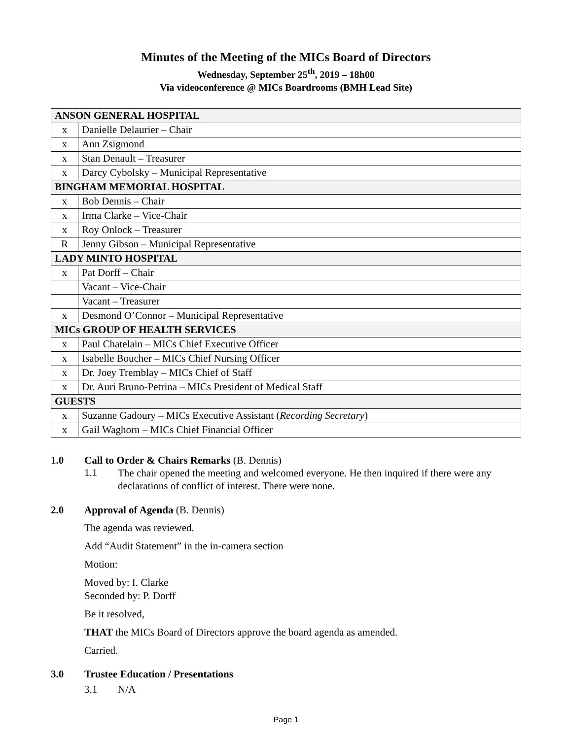Minutes of the Meeting of the MICs Board of Directors
Wednesday, September 25<sup>th</sup>, 2019 – 18h00
Via videoconference @ MICs Boardrooms (BMH Lead Site)
| ANSON GENERAL HOSPITAL | |
| x | Danielle Delaurier – Chair |
| x | Ann Zsigmond |
| x | Stan Denault – Treasurer |
| x | Darcy Cybolsky – Municipal Representative |
| BINGHAM MEMORIAL HOSPITAL | |
| x | Bob Dennis – Chair |
| x | Irma Clarke – Vice-Chair |
| x | Roy Onlock – Treasurer |
| R | Jenny Gibson – Municipal Representative |
| LADY MINTO HOSPITAL | |
| x | Pat Dorff – Chair |
| | Vacant – Vice-Chair |
| | Vacant – Treasurer |
| x | Desmond O’Connor – Municipal Representative |
| MICs GROUP OF HEALTH SERVICES | |
| x | Paul Chatelain – MICs Chief Executive Officer |
| x | Isabelle Boucher – MICs Chief Nursing Officer |
| x | Dr. Joey Tremblay – MICs Chief of Staff |
| x | Dr. Auri Bruno-Petrina – MICs President of Medical Staff |
| GUESTS | |
| x | Suzanne Gadoury – MICs Executive Assistant ( Recording Secretary ) |
| x | Gail Waghorn – MICs Chief Financial Officer |
1.0 Call to Order & Chairs Remarks (B. Dennis)
1.1 The chair opened the meeting and welcomed everyone. He then inquired if there were any declarations of conflict of interest. There were none.
2.0 Approval of Agenda (B. Dennis)
The agenda was reviewed.
Add “Audit Statement” in the in-camera section
Motion:
Moved by: I. Clarke
Seconded by: P. Dorff
Be it resolved,
THAT the MICs Board of Directors approve the board agenda as amended.
Carried.
3.0 Trustee Education / Presentations
3.1 N/A
Page 1